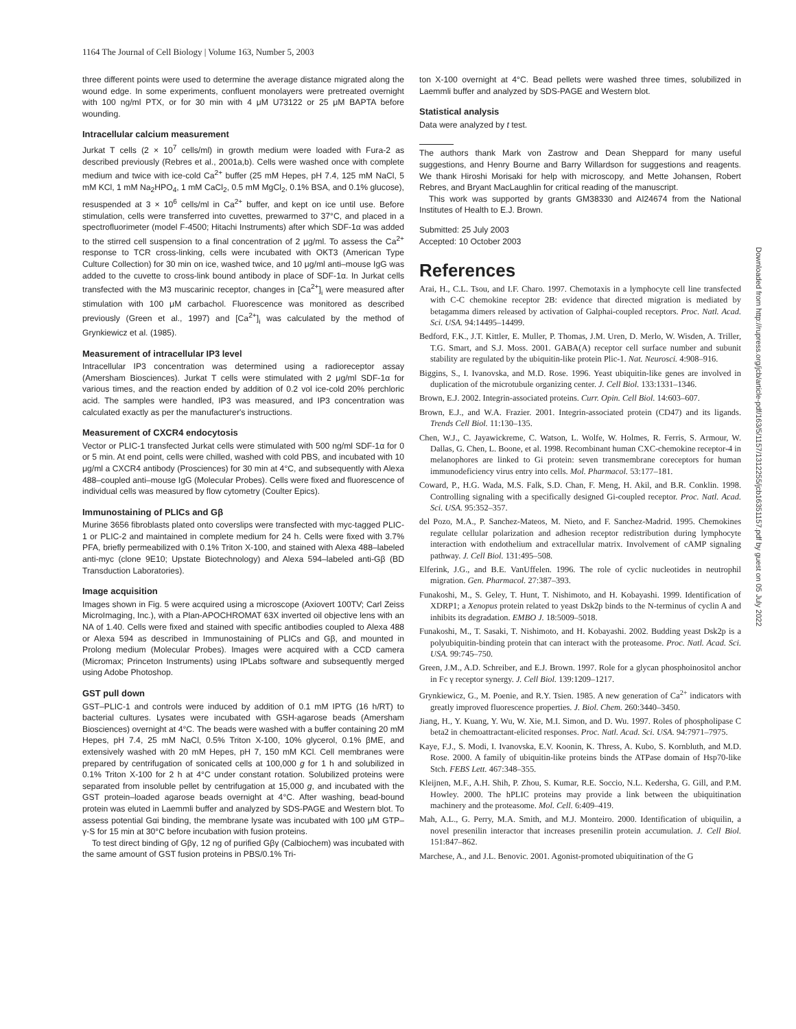1164 The Journal of Cell Biology | Volume 163, Number 5, 2003
three different points were used to determine the average distance migrated along the wound edge. In some experiments, confluent monolayers were pretreated overnight with 100 ng/ml PTX, or for 30 min with 4 μM U73122 or 25 μM BAPTA before wounding.
Intracellular calcium measurement
Jurkat T cells (2 × 10<sup>7</sup> cells/ml) in growth medium were loaded with Fura-2 as described previously (Rebres et al., 2001a,b). Cells were washed once with complete medium and twice with ice-cold Ca<sup>2+</sup> buffer (25 mM Hepes, pH 7.4, 125 mM NaCl, 5 mM KCl, 1 mM Na<sub>2</sub>HPO<sub>4</sub>, 1 mM CaCl<sub>2</sub>, 0.5 mM MgCl<sub>2</sub>, 0.1% BSA, and 0.1% glucose), resuspended at 3 × 10<sup>6</sup> cells/ml in Ca<sup>2+</sup> buffer, and kept on ice until use. Before stimulation, cells were transferred into cuvettes, prewarmed to 37°C, and placed in a spectrofluorimeter (model F-4500; Hitachi Instruments) after which SDF-1α was added to the stirred cell suspension to a final concentration of 2 μg/ml. To assess the Ca<sup>2+</sup> response to TCR cross-linking, cells were incubated with OKT3 (American Type Culture Collection) for 30 min on ice, washed twice, and 10 μg/ml anti–mouse IgG was added to the cuvette to cross-link bound antibody in place of SDF-1α. In Jurkat cells transfected with the M3 muscarinic receptor, changes in [Ca<sup>2+</sup>]<sub>i</sub> were measured after stimulation with 100 μM carbachol. Fluorescence was monitored as described previously (Green et al., 1997) and [Ca<sup>2+</sup>]<sub>i</sub> was calculated by the method of Grynkiewicz et al. (1985).
Measurement of intracellular IP3 level
Intracellular IP3 concentration was determined using a radioreceptor assay (Amersham Biosciences). Jurkat T cells were stimulated with 2 μg/ml SDF-1α for various times, and the reaction ended by addition of 0.2 vol ice-cold 20% perchloric acid. The samples were handled, IP3 was measured, and IP3 concentration was calculated exactly as per the manufacturer's instructions.
Measurement of CXCR4 endocytosis
Vector or PLIC-1 transfected Jurkat cells were stimulated with 500 ng/ml SDF-1α for 0 or 5 min. At end point, cells were chilled, washed with cold PBS, and incubated with 10 μg/ml a CXCR4 antibody (Prosciences) for 30 min at 4°C, and subsequently with Alexa 488–coupled anti–mouse IgG (Molecular Probes). Cells were fixed and fluorescence of individual cells was measured by flow cytometry (Coulter Epics).
Immunostaining of PLICs and Gβ
Murine 3656 fibroblasts plated onto coverslips were transfected with myc-tagged PLIC-1 or PLIC-2 and maintained in complete medium for 24 h. Cells were fixed with 3.7% PFA, briefly permeabilized with 0.1% Triton X-100, and stained with Alexa 488–labeled anti-myc (clone 9E10; Upstate Biotechnology) and Alexa 594–labeled anti-Gβ (BD Transduction Laboratories).
Image acquisition
Images shown in Fig. 5 were acquired using a microscope (Axiovert 100TV; Carl Zeiss MicroImaging, Inc.), with a Plan-APOCHROMAT 63X inverted oil objective lens with an NA of 1.40. Cells were fixed and stained with specific antibodies coupled to Alexa 488 or Alexa 594 as described in Immunostaining of PLICs and Gβ, and mounted in Prolong medium (Molecular Probes). Images were acquired with a CCD camera (Micromax; Princeton Instruments) using IPLabs software and subsequently merged using Adobe Photoshop.
GST pull down
GST–PLIC-1 and controls were induced by addition of 0.1 mM IPTG (16 h/RT) to bacterial cultures. Lysates were incubated with GSH-agarose beads (Amersham Biosciences) overnight at 4°C. The beads were washed with a buffer containing 20 mM Hepes, pH 7.4, 25 mM NaCl, 0.5% Triton X-100, 10% glycerol, 0.1% βME, and extensively washed with 20 mM Hepes, pH 7, 150 mM KCl. Cell membranes were prepared by centrifugation of sonicated cells at 100,000 g for 1 h and solubilized in 0.1% Triton X-100 for 2 h at 4°C under constant rotation. Solubilized proteins were separated from insoluble pellet by centrifugation at 15,000 g, and incubated with the GST protein–loaded agarose beads overnight at 4°C. After washing, bead-bound protein was eluted in Laemmli buffer and analyzed by SDS-PAGE and Western blot. To assess potential Gαi binding, the membrane lysate was incubated with 100 μM GTP–γ-S for 15 min at 30°C before incubation with fusion proteins.
To test direct binding of Gβγ, 12 ng of purified Gβγ (Calbiochem) was incubated with the same amount of GST fusion proteins in PBS/0.1% Tri-
ton X-100 overnight at 4°C. Bead pellets were washed three times, solubilized in Laemmli buffer and analyzed by SDS-PAGE and Western blot.
Statistical analysis
Data were analyzed by t test.
The authors thank Mark von Zastrow and Dean Sheppard for many useful suggestions, and Henry Bourne and Barry Willardson for suggestions and reagents. We thank Hiroshi Morisaki for help with microscopy, and Mette Johansen, Robert Rebres, and Bryant MacLaughlin for critical reading of the manuscript.
This work was supported by grants GM38330 and AI24674 from the National Institutes of Health to E.J. Brown.
Submitted: 25 July 2003
Accepted: 10 October 2003
References
Arai, H., C.L. Tsou, and I.F. Charo. 1997. Chemotaxis in a lymphocyte cell line transfected with C-C chemokine receptor 2B: evidence that directed migration is mediated by betagamma dimers released by activation of Galphai-coupled receptors. Proc. Natl. Acad. Sci. USA. 94:14495–14499.
Bedford, F.K., J.T. Kittler, E. Muller, P. Thomas, J.M. Uren, D. Merlo, W. Wisden, A. Triller, T.G. Smart, and S.J. Moss. 2001. GABA(A) receptor cell surface number and subunit stability are regulated by the ubiquitin-like protein Plic-1. Nat. Neurosci. 4:908–916.
Biggins, S., I. Ivanovska, and M.D. Rose. 1996. Yeast ubiquitin-like genes are involved in duplication of the microtubule organizing center. J. Cell Biol. 133:1331–1346.
Brown, E.J. 2002. Integrin-associated proteins. Curr. Opin. Cell Biol. 14:603–607.
Brown, E.J., and W.A. Frazier. 2001. Integrin-associated protein (CD47) and its ligands. Trends Cell Biol. 11:130–135.
Chen, W.J., C. Jayawickreme, C. Watson, L. Wolfe, W. Holmes, R. Ferris, S. Armour, W. Dallas, G. Chen, L. Boone, et al. 1998. Recombinant human CXC-chemokine receptor-4 in melanophores are linked to Gi protein: seven transmembrane coreceptors for human immunodeficiency virus entry into cells. Mol. Pharmacol. 53:177–181.
Coward, P., H.G. Wada, M.S. Falk, S.D. Chan, F. Meng, H. Akil, and B.R. Conklin. 1998. Controlling signaling with a specifically designed Gi-coupled receptor. Proc. Natl. Acad. Sci. USA. 95:352–357.
del Pozo, M.A., P. Sanchez-Mateos, M. Nieto, and F. Sanchez-Madrid. 1995. Chemokines regulate cellular polarization and adhesion receptor redistribution during lymphocyte interaction with endothelium and extracellular matrix. Involvement of cAMP signaling pathway. J. Cell Biol. 131:495–508.
Elferink, J.G., and B.E. VanUffelen. 1996. The role of cyclic nucleotides in neutrophil migration. Gen. Pharmacol. 27:387–393.
Funakoshi, M., S. Geley, T. Hunt, T. Nishimoto, and H. Kobayashi. 1999. Identification of XDRP1; a Xenopus protein related to yeast Dsk2p binds to the N-terminus of cyclin A and inhibits its degradation. EMBO J. 18:5009–5018.
Funakoshi, M., T. Sasaki, T. Nishimoto, and H. Kobayashi. 2002. Budding yeast Dsk2p is a polyubiquitin-binding protein that can interact with the proteasome. Proc. Natl. Acad. Sci. USA. 99:745–750.
Green, J.M., A.D. Schreiber, and E.J. Brown. 1997. Role for a glycan phosphoinositol anchor in Fc γ receptor synergy. J. Cell Biol. 139:1209–1217.
Grynkiewicz, G., M. Poenie, and R.Y. Tsien. 1985. A new generation of Ca<sup>2+</sup> indicators with greatly improved fluorescence properties. J. Biol. Chem. 260:3440–3450.
Jiang, H., Y. Kuang, Y. Wu, W. Xie, M.I. Simon, and D. Wu. 1997. Roles of phospholipase C beta2 in chemoattractant-elicited responses. Proc. Natl. Acad. Sci. USA. 94:7971–7975.
Kaye, F.J., S. Modi, I. Ivanovska, E.V. Koonin, K. Thress, A. Kubo, S. Kornbluth, and M.D. Rose. 2000. A family of ubiquitin-like proteins binds the ATPase domain of Hsp70-like Stch. FEBS Lett. 467:348–355.
Kleijnen, M.F., A.H. Shih, P. Zhou, S. Kumar, R.E. Soccio, N.L. Kedersha, G. Gill, and P.M. Howley. 2000. The hPLIC proteins may provide a link between the ubiquitination machinery and the proteasome. Mol. Cell. 6:409–419.
Mah, A.L., G. Perry, M.A. Smith, and M.J. Monteiro. 2000. Identification of ubiquilin, a novel presenilin interactor that increases presenilin protein accumulation. J. Cell Biol. 151:847–862.
Marchese, A., and J.L. Benovic. 2001. Agonist-promoted ubiquitination of the G
Downloaded from http://rupress.org/jcb/article-pdf/163/5/1157/1312255/jcb16351157.pdf by guest on 05 July 2022